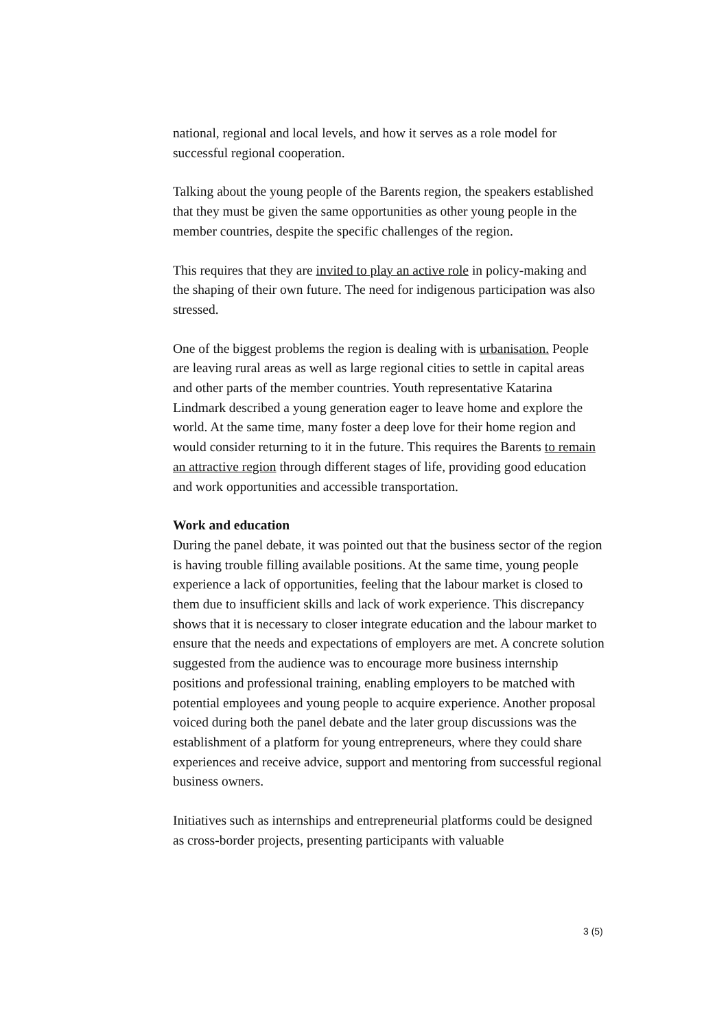national, regional and local levels, and how it serves as a role model for successful regional cooperation.
Talking about the young people of the Barents region, the speakers established that they must be given the same opportunities as other young people in the member countries, despite the specific challenges of the region.
This requires that they are invited to play an active role in policy-making and the shaping of their own future. The need for indigenous participation was also stressed.
One of the biggest problems the region is dealing with is urbanisation. People are leaving rural areas as well as large regional cities to settle in capital areas and other parts of the member countries. Youth representative Katarina Lindmark described a young generation eager to leave home and explore the world. At the same time, many foster a deep love for their home region and would consider returning to it in the future. This requires the Barents to remain an attractive region through different stages of life, providing good education and work opportunities and accessible transportation.
Work and education
During the panel debate, it was pointed out that the business sector of the region is having trouble filling available positions. At the same time, young people experience a lack of opportunities, feeling that the labour market is closed to them due to insufficient skills and lack of work experience. This discrepancy shows that it is necessary to closer integrate education and the labour market to ensure that the needs and expectations of employers are met. A concrete solution suggested from the audience was to encourage more business internship positions and professional training, enabling employers to be matched with potential employees and young people to acquire experience. Another proposal voiced during both the panel debate and the later group discussions was the establishment of a platform for young entrepreneurs, where they could share experiences and receive advice, support and mentoring from successful regional business owners.
Initiatives such as internships and entrepreneurial platforms could be designed as cross-border projects, presenting participants with valuable
3 (5)